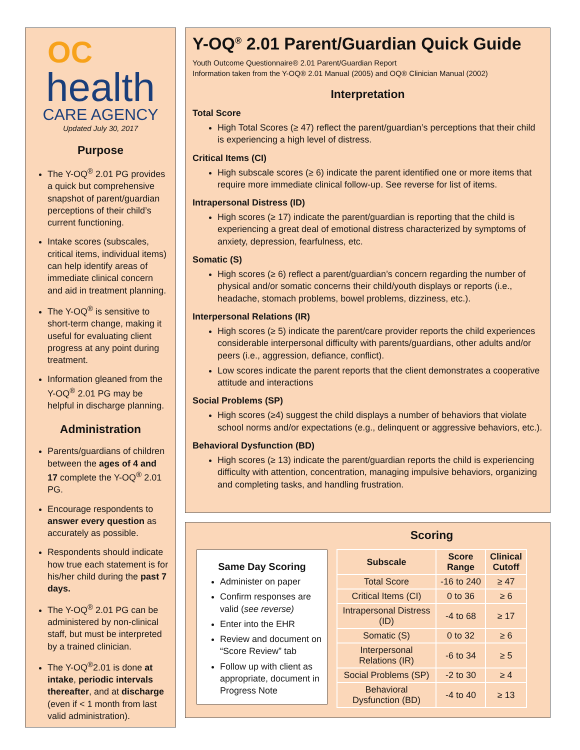OC
health
CARE AGENCY
Updated July 30, 2017
Purpose
The Y-OQ<sup>®</sup> 2.01 PG provides a quick but comprehensive snapshot of parent/guardian perceptions of their child’s current functioning.
Intake scores (subscales, critical items, individual items) can help identify areas of immediate clinical concern and aid in treatment planning.
The Y-OQ<sup>®</sup> is sensitive to short-term change, making it useful for evaluating client progress at any point during treatment.
Information gleaned from the Y-OQ<sup>®</sup> 2.01 PG may be helpful in discharge planning.
Administration
Parents/guardians of children between the ages of 4 and 17 complete the Y-OQ<sup>®</sup> 2.01 PG.
Encourage respondents to answer every question as accurately as possible.
Respondents should indicate how true each statement is for his/her child during the past 7 days.
The Y-OQ<sup>®</sup> 2.01 PG can be administered by non-clinical staff, but must be interpreted by a trained clinician.
The Y-OQ<sup>®</sup>2.01 is done at intake, periodic intervals thereafter, and at discharge (even if < 1 month from last valid administration).
Y-OQ<sup>®</sup> 2.01 Parent/Guardian Quick Guide
Youth Outcome Questionnaire® 2.01 Parent/Guardian Report
Information taken from the Y-OQ® 2.01 Manual (2005) and OQ® Clinician Manual (2002)
Interpretation
Total Score
High Total Scores (≥ 47) reflect the parent/guardian’s perceptions that their child is experiencing a high level of distress.
Critical Items (CI)
High subscale scores (≥ 6) indicate the parent identified one or more items that require more immediate clinical follow-up. See reverse for list of items.
Intrapersonal Distress (ID)
High scores (≥ 17) indicate the parent/guardian is reporting that the child is experiencing a great deal of emotional distress characterized by symptoms of anxiety, depression, fearfulness, etc.
Somatic (S)
High scores (≥ 6) reflect a parent/guardian’s concern regarding the number of physical and/or somatic concerns their child/youth displays or reports (i.e., headache, stomach problems, bowel problems, dizziness, etc.).
Interpersonal Relations (IR)
High scores (≥ 5) indicate the parent/care provider reports the child experiences considerable interpersonal difficulty with parents/guardians, other adults and/or peers (i.e., aggression, defiance, conflict).
Low scores indicate the parent reports that the client demonstrates a cooperative attitude and interactions
Social Problems (SP)
High scores (≥4) suggest the child displays a number of behaviors that violate school norms and/or expectations (e.g., delinquent or aggressive behaviors, etc.).
Behavioral Dysfunction (BD)
High scores (≥ 13) indicate the parent/guardian reports the child is experiencing difficulty with attention, concentration, managing impulsive behaviors, organizing and completing tasks, and handling frustration.
Same Day Scoring
Administer on paper
Confirm responses are valid (see reverse)
Enter into the EHR
Review and document on “Score Review” tab
Follow up with client as appropriate, document in Progress Note
Scoring
| Subscale | Score Range | Clinical Cutoff |
| --- | --- | --- |
| Total Score | -16 to 240 | ≥ 47 |
| Critical Items (CI) | 0 to 36 | ≥ 6 |
| Intrapersonal Distress (ID) | -4 to 68 | ≥ 17 |
| Somatic (S) | 0 to 32 | ≥ 6 |
| Interpersonal Relations (IR) | -6 to 34 | ≥ 5 |
| Social Problems (SP) | -2 to 30 | ≥ 4 |
| Behavioral Dysfunction (BD) | -4 to 40 | ≥ 13 |